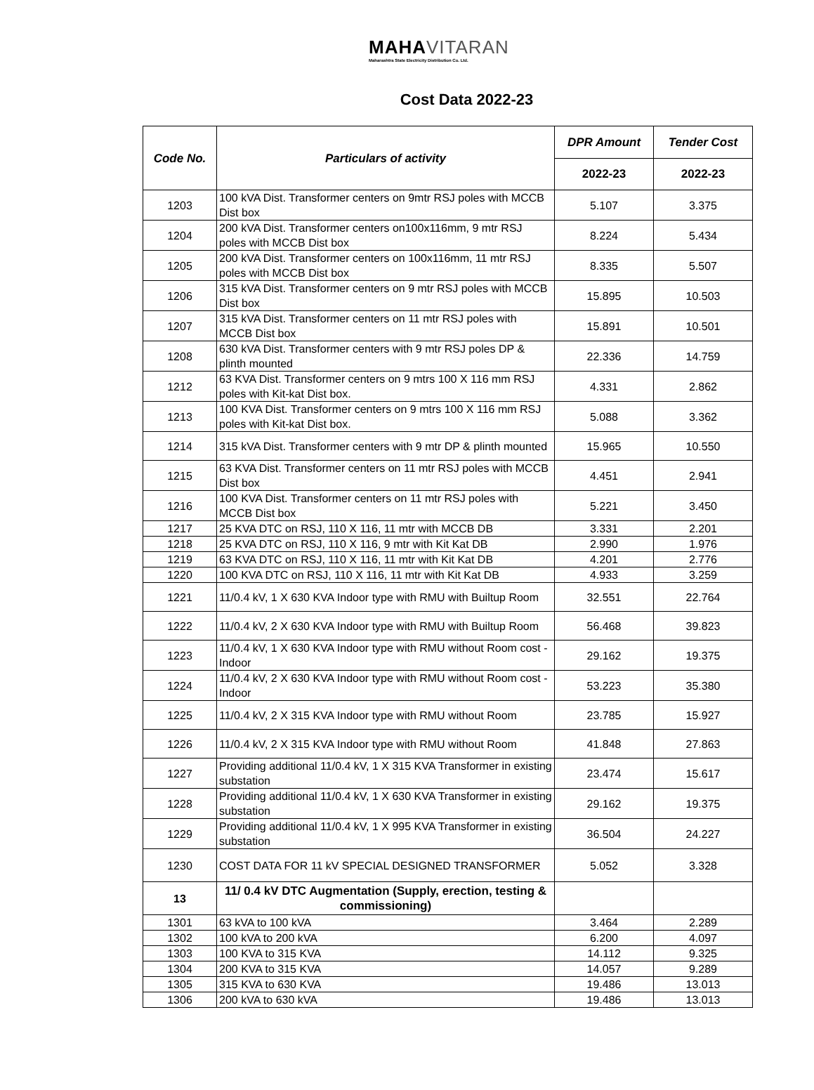MAHAVITARAN
Maharashtra State Electricity Distribution Co. Ltd.
Cost Data 2022-23
| Code No. | Particulars of activity | DPR Amount | Tender Cost |
| --- | --- | --- | --- |
| | | 2022-23 | 2022-23 |
| 1203 | 100 kVA Dist. Transformer centers on 9mtr RSJ poles with MCCB Dist box | 5.107 | 3.375 |
| 1204 | 200 kVA Dist. Transformer centers on100x116mm, 9 mtr RSJ poles with MCCB Dist box | 8.224 | 5.434 |
| 1205 | 200 kVA Dist. Transformer centers on 100x116mm, 11 mtr RSJ poles with MCCB Dist box | 8.335 | 5.507 |
| 1206 | 315 kVA Dist. Transformer centers on 9 mtr RSJ poles with MCCB Dist box | 15.895 | 10.503 |
| 1207 | 315 kVA Dist. Transformer centers on 11 mtr RSJ poles with MCCB Dist box | 15.891 | 10.501 |
| 1208 | 630 kVA Dist. Transformer centers with 9 mtr RSJ poles DP & plinth mounted | 22.336 | 14.759 |
| 1212 | 63 KVA Dist. Transformer centers on 9 mtrs 100 X 116 mm RSJ poles with Kit-kat Dist box. | 4.331 | 2.862 |
| 1213 | 100 KVA Dist. Transformer centers on 9 mtrs 100 X 116 mm RSJ poles with Kit-kat Dist box. | 5.088 | 3.362 |
| 1214 | 315 kVA Dist. Transformer centers with 9 mtr DP & plinth mounted | 15.965 | 10.550 |
| 1215 | 63 KVA Dist. Transformer centers on 11 mtr RSJ poles with MCCB Dist box | 4.451 | 2.941 |
| 1216 | 100 KVA Dist. Transformer centers on 11 mtr RSJ poles with MCCB Dist box | 5.221 | 3.450 |
| 1217 | 25 KVA DTC on RSJ, 110 X 116, 11 mtr with MCCB DB | 3.331 | 2.201 |
| 1218 | 25 KVA DTC on RSJ, 110 X 116, 9 mtr with Kit Kat DB | 2.990 | 1.976 |
| 1219 | 63 KVA DTC on RSJ, 110 X 116, 11 mtr with Kit Kat DB | 4.201 | 2.776 |
| 1220 | 100 KVA DTC on RSJ, 110 X 116, 11 mtr with Kit Kat DB | 4.933 | 3.259 |
| 1221 | 11/0.4 kV, 1 X 630 KVA Indoor type with RMU with Builtup Room | 32.551 | 22.764 |
| 1222 | 11/0.4 kV, 2 X 630 KVA Indoor type with RMU with Builtup Room | 56.468 | 39.823 |
| 1223 | 11/0.4 kV, 1 X 630 KVA Indoor type with RMU without Room cost - Indoor | 29.162 | 19.375 |
| 1224 | 11/0.4 kV, 2 X 630 KVA Indoor type with RMU without Room cost - Indoor | 53.223 | 35.380 |
| 1225 | 11/0.4 kV, 2 X 315 KVA Indoor type with RMU without Room | 23.785 | 15.927 |
| 1226 | 11/0.4 kV, 2 X 315 KVA Indoor type with RMU without Room | 41.848 | 27.863 |
| 1227 | Providing additional 11/0.4 kV, 1 X 315 KVA Transformer in existing substation | 23.474 | 15.617 |
| 1228 | Providing additional 11/0.4 kV, 1 X 630 KVA Transformer in existing substation | 29.162 | 19.375 |
| 1229 | Providing additional 11/0.4 kV, 1 X 995 KVA Transformer in existing substation | 36.504 | 24.227 |
| 1230 | COST DATA FOR 11 kV SPECIAL DESIGNED TRANSFORMER | 5.052 | 3.328 |
| 13 | 11/ 0.4 kV DTC Augmentation (Supply, erection, testing & commissioning) | | |
| 1301 | 63 kVA to 100 kVA | 3.464 | 2.289 |
| 1302 | 100 kVA to 200 kVA | 6.200 | 4.097 |
| 1303 | 100 KVA to 315 KVA | 14.112 | 9.325 |
| 1304 | 200 KVA to 315 KVA | 14.057 | 9.289 |
| 1305 | 315 KVA to 630 KVA | 19.486 | 13.013 |
| 1306 | 200 kVA to 630 kVA | 19.486 | 13.013 |